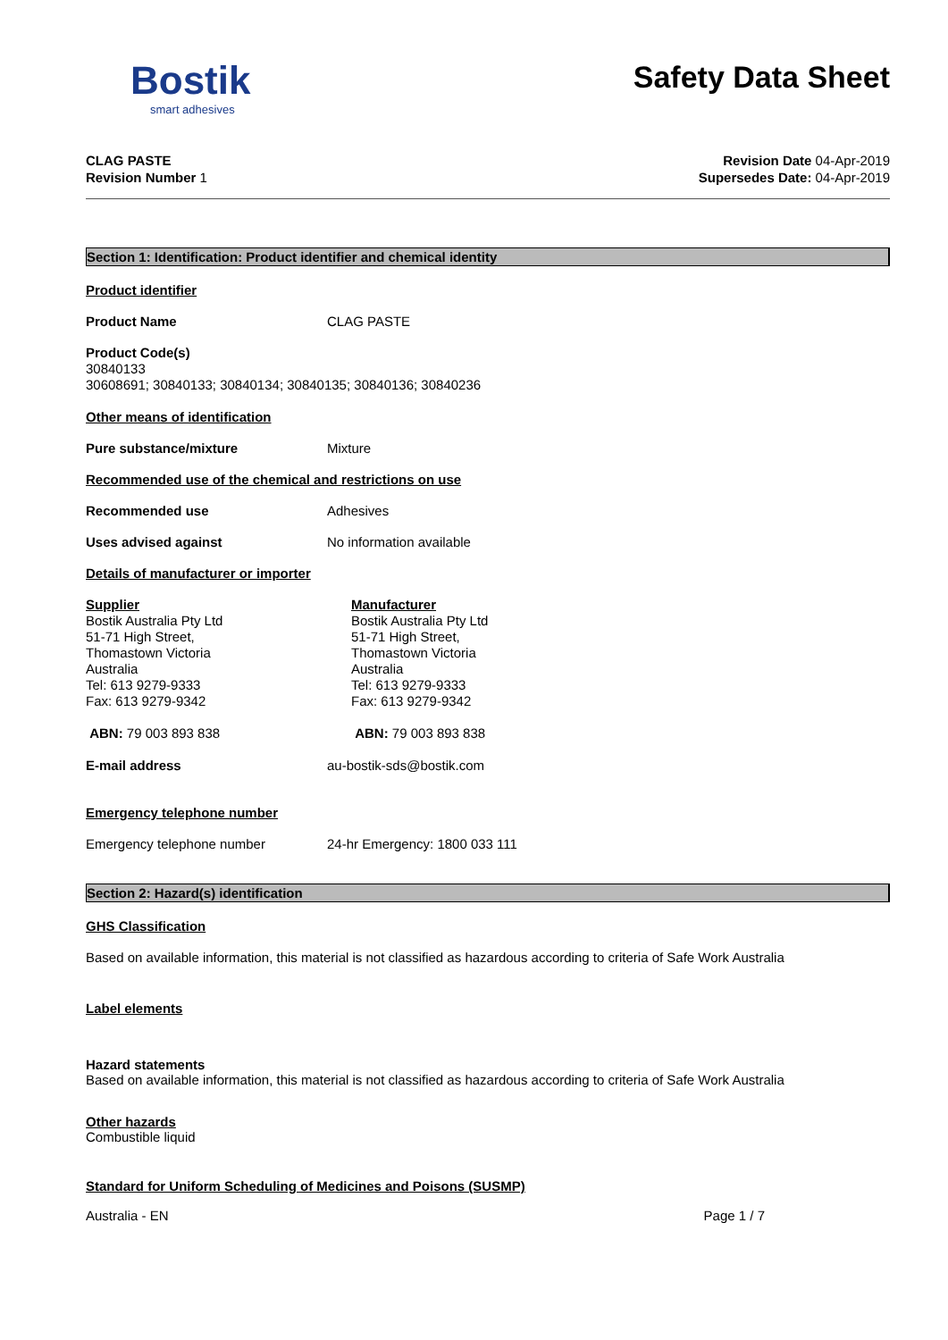Bostik
smart adhesives
Safety Data Sheet
CLAG PASTE
Revision Number 1
Revision Date 04-Apr-2019
Supersedes Date: 04-Apr-2019
Section 1: Identification: Product identifier and chemical identity
Product identifier
Product Name CLAG PASTE
Product Code(s)
30840133
30608691; 30840133; 30840134; 30840135; 30840136; 30840236
Other means of identification
Pure substance/mixture Mixture
Recommended use of the chemical and restrictions on use
Recommended use Adhesives
Uses advised against No information available
Details of manufacturer or importer
Supplier
Bostik Australia Pty Ltd
51-71 High Street,
Thomastown Victoria
Australia
Tel: 613 9279-9333
Fax: 613 9279-9342
ABN: 79 003 893 838
Manufacturer
Bostik Australia Pty Ltd
51-71 High Street,
Thomastown Victoria
Australia
Tel: 613 9279-9333
Fax: 613 9279-9342
ABN: 79 003 893 838
E-mail address au-bostik-sds@bostik.com
Emergency telephone number
Emergency telephone number 24-hr Emergency: 1800 033 111
Section 2: Hazard(s) identification
GHS Classification
Based on available information, this material is not classified as hazardous according to criteria of Safe Work Australia
Label elements
Hazard statements
Based on available information, this material is not classified as hazardous according to criteria of Safe Work Australia
Other hazards
Combustible liquid
Standard for Uniform Scheduling of Medicines and Poisons (SUSMP)
Australia - EN Page 1 / 7